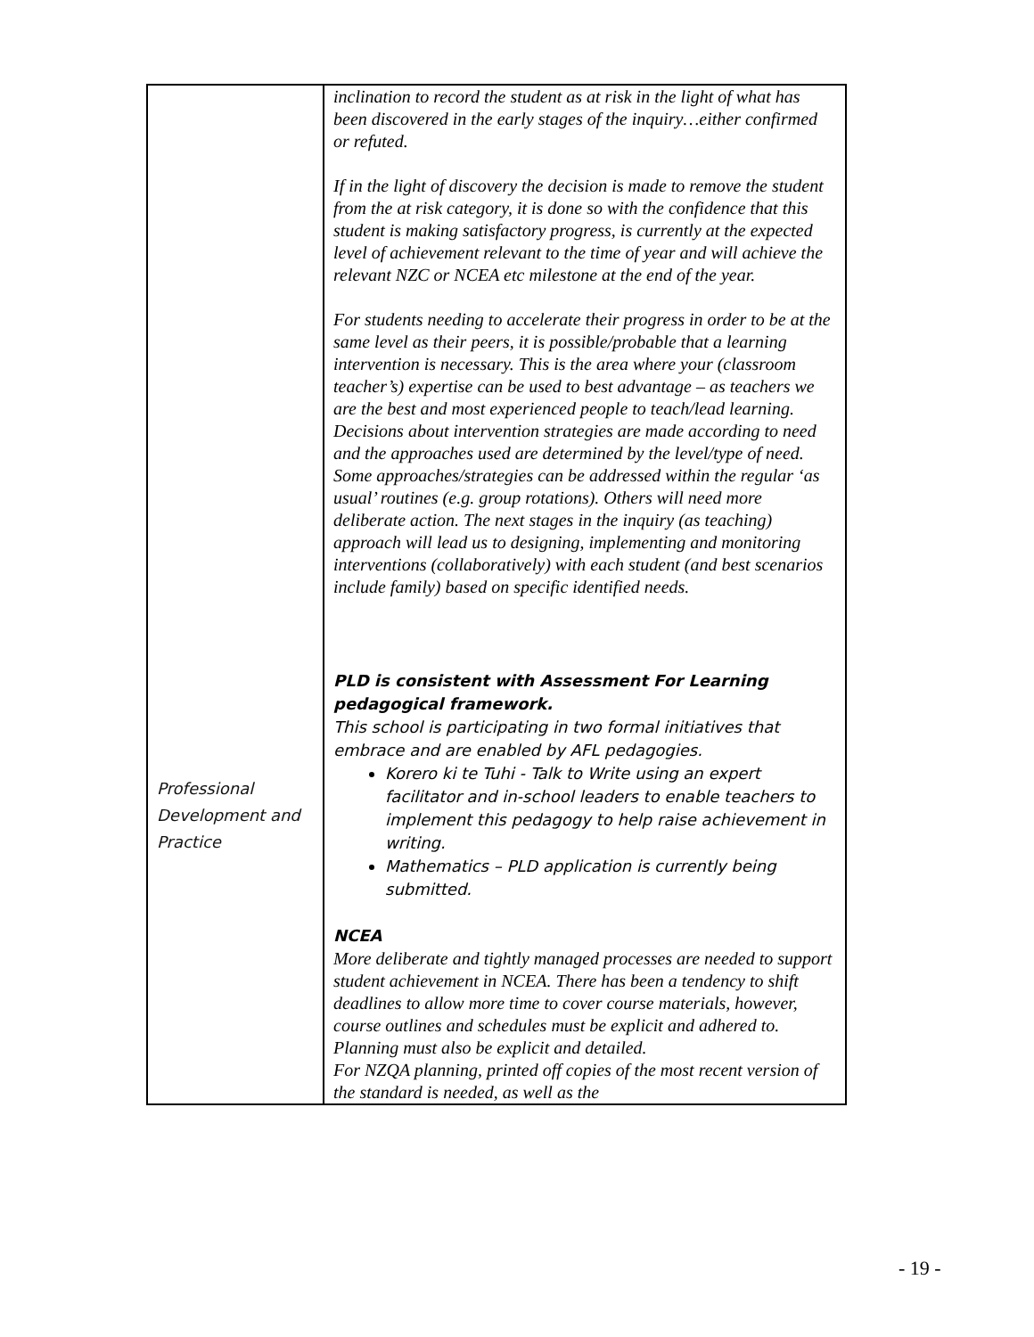| Professional Development and Practice | inclination to record the student as at risk in the light of what has been discovered in the early stages of the inquiry…either confirmed or refuted. If in the light of discovery the decision is made to remove the student from the at risk category, it is done so with the confidence that this student is making satisfactory progress, is currently at the expected level of achievement relevant to the time of year and will achieve the relevant NZC or NCEA etc milestone at the end of the year. For students needing to accelerate their progress in order to be at the same level as their peers, it is possible/probable that a learning intervention is necessary. This is the area where your (classroom teacher’s) expertise can be used to best advantage – as teachers we are the best and most experienced people to teach/lead learning. Decisions about intervention strategies are made according to need and the approaches used are determined by the level/type of need. Some approaches/strategies can be addressed within the regular ‘as usual’ routines (e.g. group rotations). Others will need more deliberate action. The next stages in the inquiry (as teaching) approach will lead us to designing, implementing and monitoring interventions (collaboratively) with each student (and best scenarios include family) based on specific identified needs. PLD is consistent with Assessment For Learning pedagogical framework. This school is participating in two formal initiatives that embrace and are enabled by AFL pedagogies. Korero ki te Tuhi - Talk to Write using an expert facilitator and in-school leaders to enable teachers to implement this pedagogy to help raise achievement in writing. Mathematics – PLD application is currently being submitted. NCEA More deliberate and tightly managed processes are needed to support student achievement in NCEA. There has been a tendency to shift deadlines to allow more time to cover course materials, however, course outlines and schedules must be explicit and adhered to. Planning must also be explicit and detailed. For NZQA planning, printed off copies of the most recent version of the standard is needed, as well as the |
- 19 -